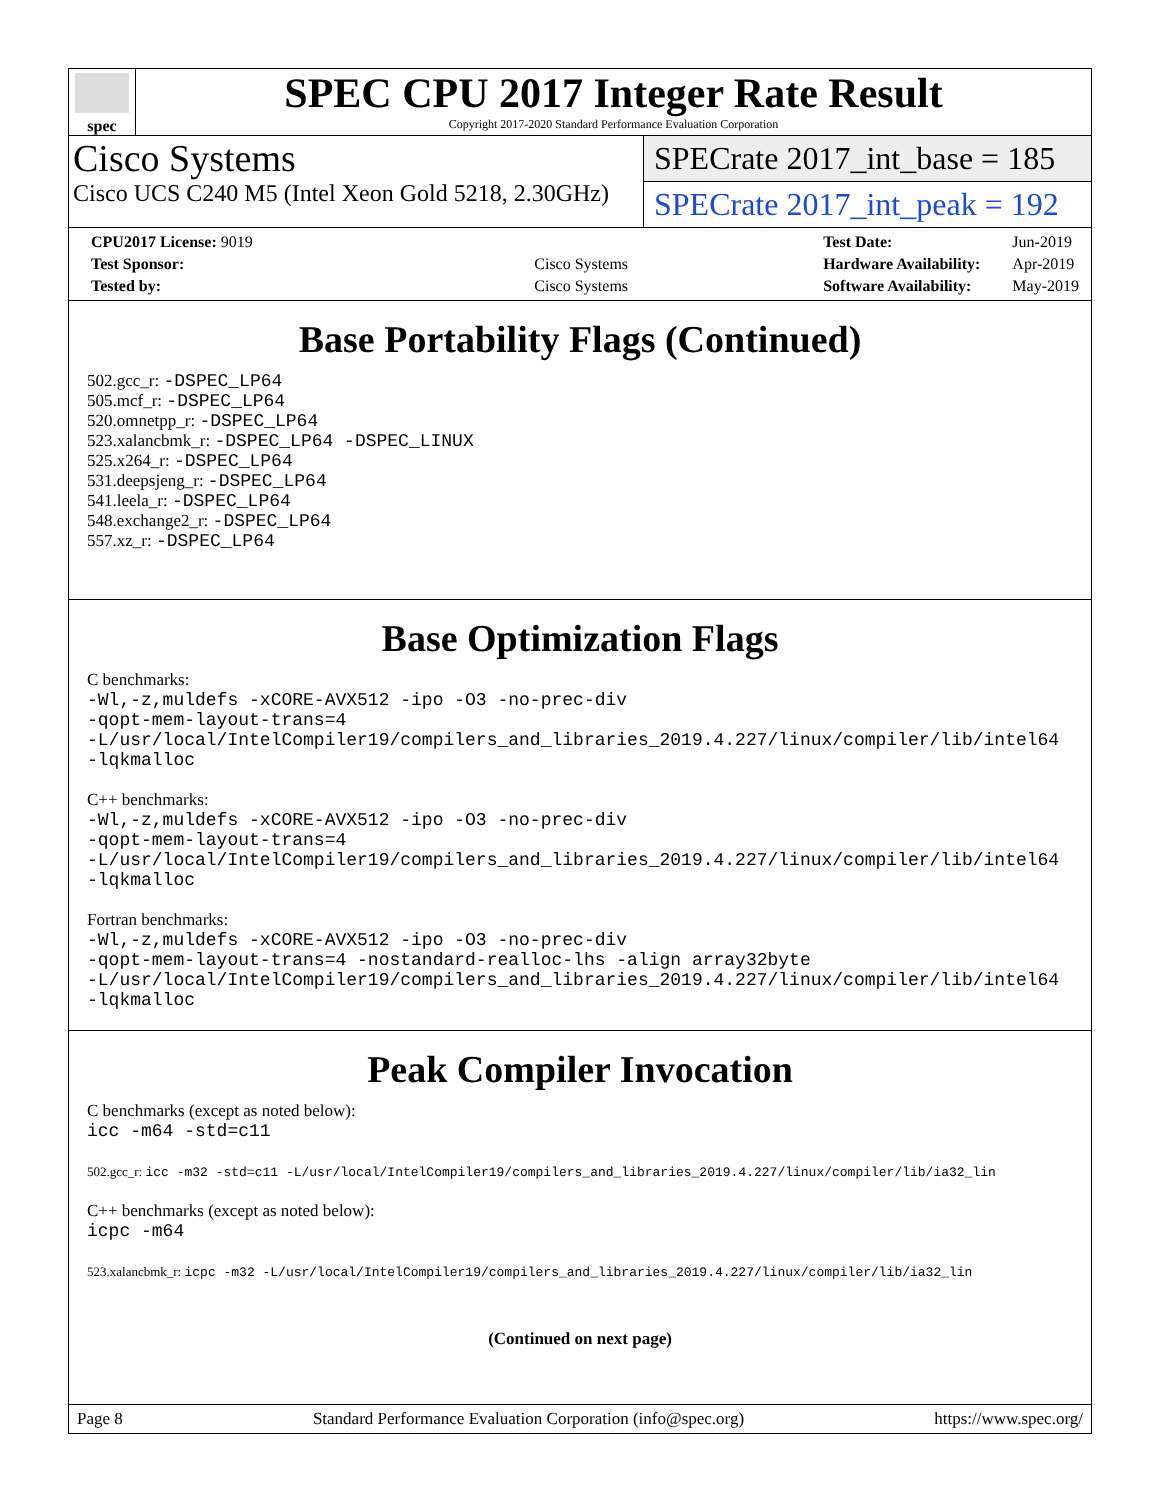spec
SPEC CPU 2017 Integer Rate Result
Copyright 2017-2020 Standard Performance Evaluation Corporation
Cisco Systems
Cisco UCS C240 M5 (Intel Xeon Gold 5218, 2.30GHz)
SPECrate 2017_int_base = 185
SPECrate 2017_int_peak = 192
| CPU2017 License: 9019 | |
| Test Sponsor: | Cisco Systems |
| Tested by: | Cisco Systems |
| Test Date: | Jun-2019 |
| Hardware Availability: | Apr-2019 |
| Software Availability: | May-2019 |
Base Portability Flags (Continued)
502.gcc_r: -DSPEC_LP64
505.mcf_r: -DSPEC_LP64
520.omnetpp_r: -DSPEC_LP64
523.xalancbmk_r: -DSPEC_LP64 -DSPEC_LINUX
525.x264_r: -DSPEC_LP64
531.deepsjeng_r: -DSPEC_LP64
541.leela_r: -DSPEC_LP64
548.exchange2_r: -DSPEC_LP64
557.xz_r: -DSPEC_LP64
Base Optimization Flags
C benchmarks:
-Wl,-z,muldefs -xCORE-AVX512 -ipo -O3 -no-prec-div
-qopt-mem-layout-trans=4
-L/usr/local/IntelCompiler19/compilers_and_libraries_2019.4.227/linux/compiler/lib/intel64
-lqkmalloc
C++ benchmarks:
-Wl,-z,muldefs -xCORE-AVX512 -ipo -O3 -no-prec-div
-qopt-mem-layout-trans=4
-L/usr/local/IntelCompiler19/compilers_and_libraries_2019.4.227/linux/compiler/lib/intel64
-lqkmalloc
Fortran benchmarks:
-Wl,-z,muldefs -xCORE-AVX512 -ipo -O3 -no-prec-div
-qopt-mem-layout-trans=4 -nostandard-realloc-lhs -align array32byte
-L/usr/local/IntelCompiler19/compilers_and_libraries_2019.4.227/linux/compiler/lib/intel64
-lqkmalloc
Peak Compiler Invocation
C benchmarks (except as noted below):
icc -m64 -std=c11
502.gcc_r: icc -m32 -std=c11 -L/usr/local/IntelCompiler19/compilers_and_libraries_2019.4.227/linux/compiler/lib/ia32_lin
C++ benchmarks (except as noted below):
icpc -m64
523.xalancbmk_r: icpc -m32 -L/usr/local/IntelCompiler19/compilers_and_libraries_2019.4.227/linux/compiler/lib/ia32_lin
(Continued on next page)
Page 8 Standard Performance Evaluation Corporation (info@spec.org) https://www.spec.org/